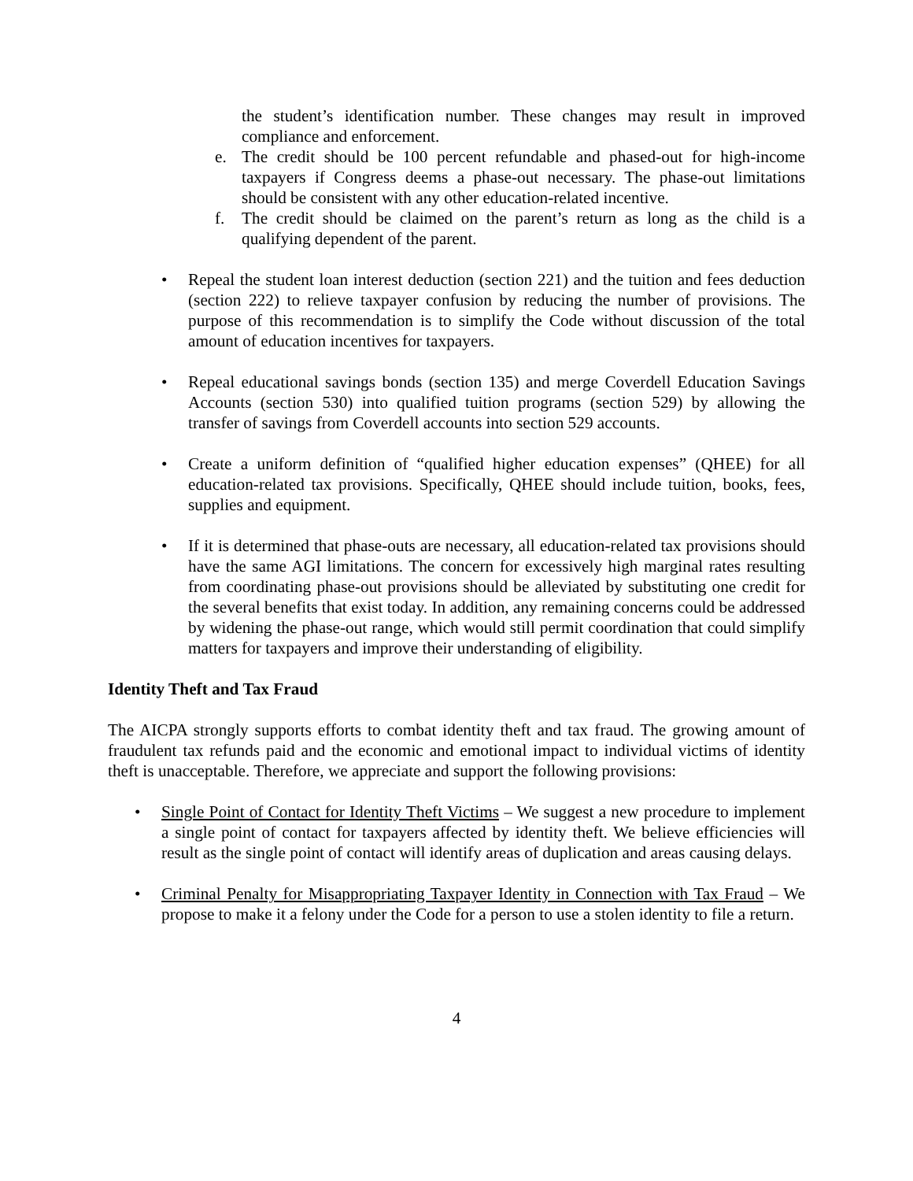the student’s identification number. These changes may result in improved compliance and enforcement.
e. The credit should be 100 percent refundable and phased-out for high-income taxpayers if Congress deems a phase-out necessary. The phase-out limitations should be consistent with any other education-related incentive.
f. The credit should be claimed on the parent’s return as long as the child is a qualifying dependent of the parent.
• Repeal the student loan interest deduction (section 221) and the tuition and fees deduction (section 222) to relieve taxpayer confusion by reducing the number of provisions. The purpose of this recommendation is to simplify the Code without discussion of the total amount of education incentives for taxpayers.
• Repeal educational savings bonds (section 135) and merge Coverdell Education Savings Accounts (section 530) into qualified tuition programs (section 529) by allowing the transfer of savings from Coverdell accounts into section 529 accounts.
• Create a uniform definition of “qualified higher education expenses” (QHEE) for all education-related tax provisions. Specifically, QHEE should include tuition, books, fees, supplies and equipment.
• If it is determined that phase-outs are necessary, all education-related tax provisions should have the same AGI limitations. The concern for excessively high marginal rates resulting from coordinating phase-out provisions should be alleviated by substituting one credit for the several benefits that exist today. In addition, any remaining concerns could be addressed by widening the phase-out range, which would still permit coordination that could simplify matters for taxpayers and improve their understanding of eligibility.
Identity Theft and Tax Fraud
The AICPA strongly supports efforts to combat identity theft and tax fraud. The growing amount of fraudulent tax refunds paid and the economic and emotional impact to individual victims of identity theft is unacceptable. Therefore, we appreciate and support the following provisions:
• Single Point of Contact for Identity Theft Victims – We suggest a new procedure to implement a single point of contact for taxpayers affected by identity theft. We believe efficiencies will result as the single point of contact will identify areas of duplication and areas causing delays.
• Criminal Penalty for Misappropriating Taxpayer Identity in Connection with Tax Fraud – We propose to make it a felony under the Code for a person to use a stolen identity to file a return.
4